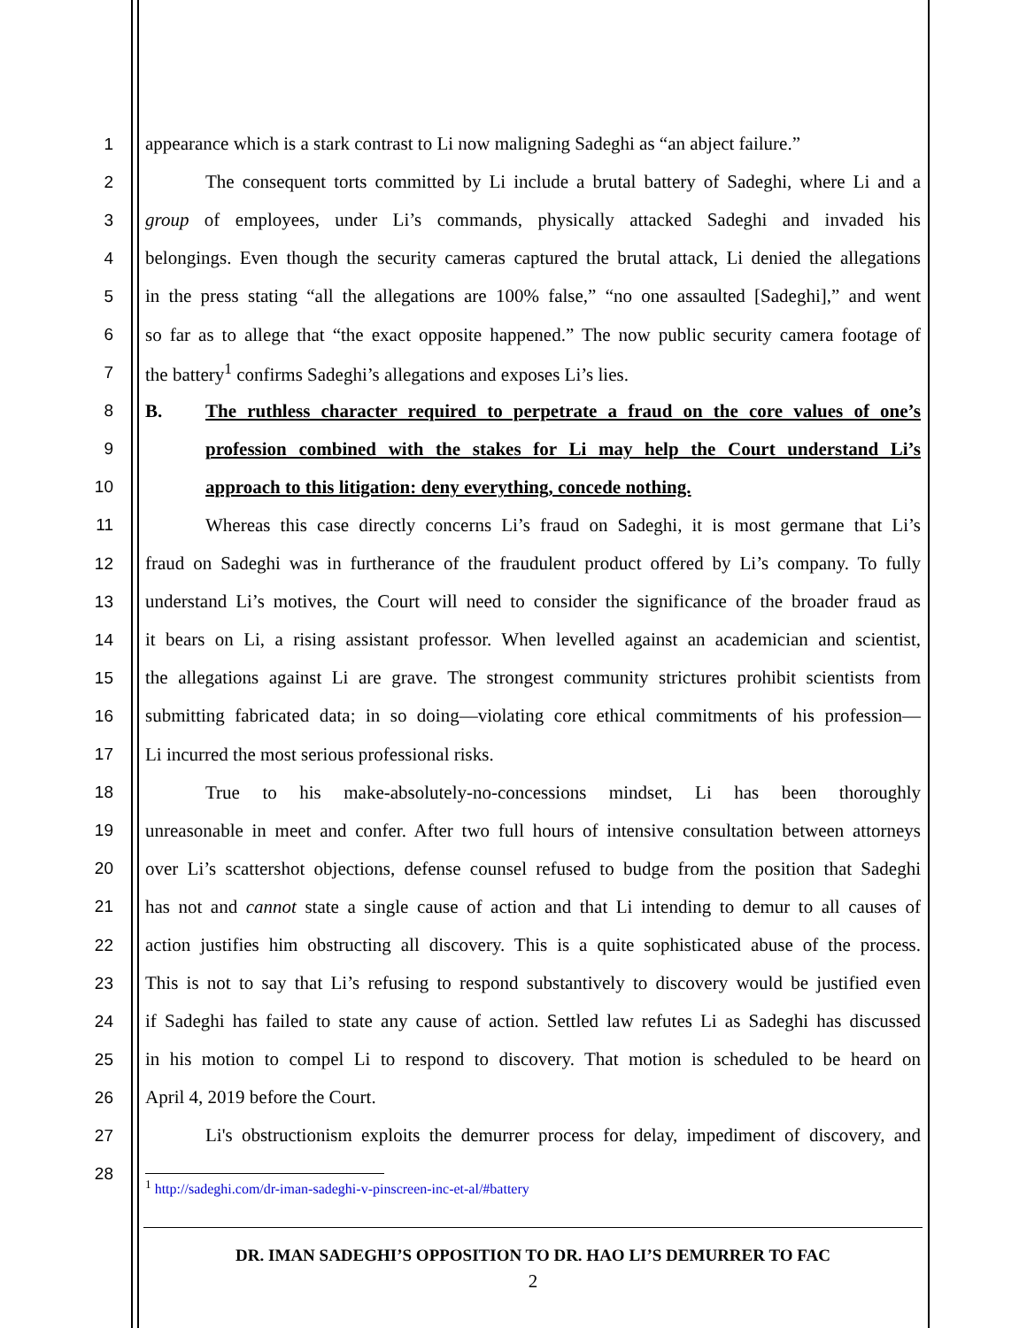1 appearance which is a stark contrast to Li now maligning Sadeghi as “an abject failure.”
2 The consequent torts committed by Li include a brutal battery of Sadeghi, where Li and a
3 group of employees, under Li’s commands, physically attacked Sadeghi and invaded his
4 belongings. Even though the security cameras captured the brutal attack, Li denied the allegations
5 in the press stating “all the allegations are 100% false,” “no one assaulted [Sadeghi],” and went
6 so far as to allege that “the exact opposite happened.” The now public security camera footage of
7 the battery<sup>1</sup> confirms Sadeghi’s allegations and exposes Li’s lies.
8 B. The ruthless character required to perpetrate a fraud on the core values of one’s
9 profession combined with the stakes for Li may help the Court understand Li’s
10 approach to this litigation: deny everything, concede nothing.
11 Whereas this case directly concerns Li’s fraud on Sadeghi, it is most germane that Li’s
12 fraud on Sadeghi was in furtherance of the fraudulent product offered by Li’s company. To fully
13 understand Li’s motives, the Court will need to consider the significance of the broader fraud as
14 it bears on Li, a rising assistant professor. When levelled against an academician and scientist,
15 the allegations against Li are grave. The strongest community strictures prohibit scientists from
16 submitting fabricated data; in so doing—violating core ethical commitments of his profession—
17 Li incurred the most serious professional risks.
18 True to his make-absolutely-no-concessions mindset, Li has been thoroughly
19 unreasonable in meet and confer. After two full hours of intensive consultation between attorneys
20 over Li’s scattershot objections, defense counsel refused to budge from the position that Sadeghi
21 has not and cannot state a single cause of action and that Li intending to demur to all causes of
22 action justifies him obstructing all discovery. This is a quite sophisticated abuse of the process.
23 This is not to say that Li’s refusing to respond substantively to discovery would be justified even
24 if Sadeghi has failed to state any cause of action. Settled law refutes Li as Sadeghi has discussed
25 in his motion to compel Li to respond to discovery. That motion is scheduled to be heard on
26 April 4, 2019 before the Court.
27 Li's obstructionism exploits the demurrer process for delay, impediment of discovery, and
28
<sup>1</sup> http://sadeghi.com/dr-iman-sadeghi-v-pinscreen-inc-et-al/#battery
DR. IMAN SADEGHI’S OPPOSITION TO DR. HAO LI’S DEMURRER TO FAC
2